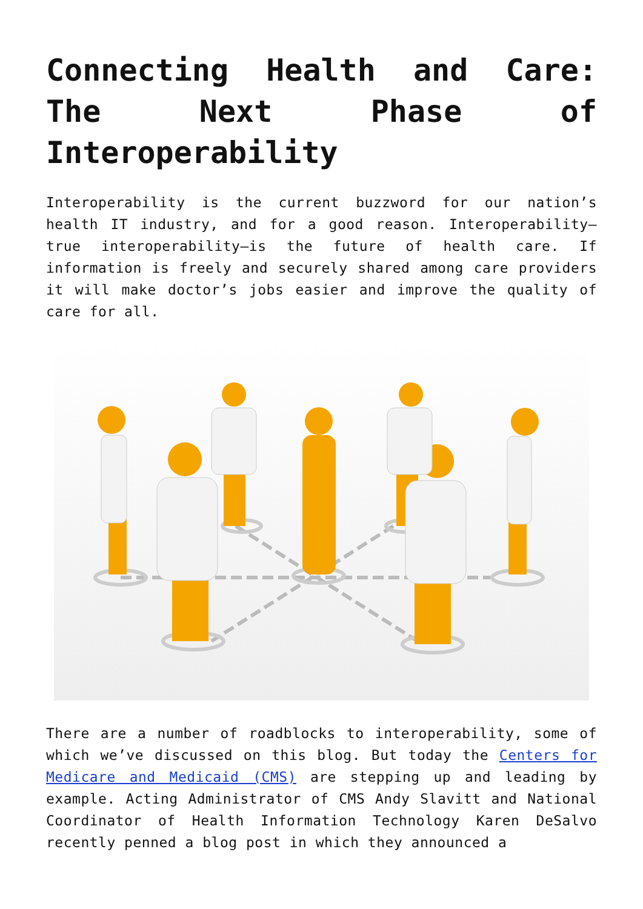Connecting Health and Care: The Next Phase of Interoperability
Interoperability is the current buzzword for our nation’s health IT industry, and for a good reason. Interoperability—true interoperability—is the future of health care. If information is freely and securely shared among care providers it will make doctor’s jobs easier and improve the quality of care for all.
There are a number of roadblocks to interoperability, some of which we’ve discussed on this blog. But today the Centers for Medicare and Medicaid (CMS) are stepping up and leading by example. Acting Administrator of CMS Andy Slavitt and National Coordinator of Health Information Technology Karen DeSalvo recently penned a blog post in which they announced a